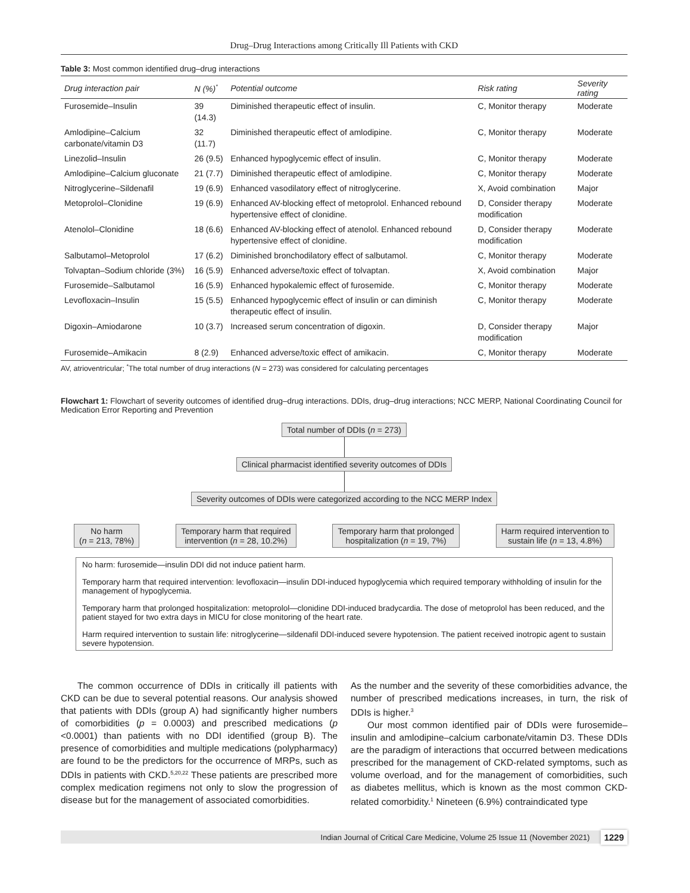Drug–Drug Interactions among Critically Ill Patients with CKD
Table 3: Most common identified drug–drug interactions
| Drug interaction pair | N (%)<sup>*</sup> | Potential outcome | Risk rating | Severity rating |
| --- | --- | --- | --- | --- |
| Furosemide–Insulin | 39 (14.3) | Diminished therapeutic effect of insulin. | C, Monitor therapy | Moderate |
| Amlodipine–Calcium carbonate/vitamin D3 | 32 (11.7) | Diminished therapeutic effect of amlodipine. | C, Monitor therapy | Moderate |
| Linezolid–Insulin | 26 (9.5) | Enhanced hypoglycemic effect of insulin. | C, Monitor therapy | Moderate |
| Amlodipine–Calcium gluconate | 21 (7.7) | Diminished therapeutic effect of amlodipine. | C, Monitor therapy | Moderate |
| Nitroglycerine–Sildenafil | 19 (6.9) | Enhanced vasodilatory effect of nitroglycerine. | X, Avoid combination | Major |
| Metoprolol–Clonidine | 19 (6.9) | Enhanced AV-blocking effect of metoprolol. Enhanced rebound hypertensive effect of clonidine. | D, Consider therapy modification | Moderate |
| Atenolol–Clonidine | 18 (6.6) | Enhanced AV-blocking effect of atenolol. Enhanced rebound hypertensive effect of clonidine. | D, Consider therapy modification | Moderate |
| Salbutamol–Metoprolol | 17 (6.2) | Diminished bronchodilatory effect of salbutamol. | C, Monitor therapy | Moderate |
| Tolvaptan–Sodium chloride (3%) | 16 (5.9) | Enhanced adverse/toxic effect of tolvaptan. | X, Avoid combination | Major |
| Furosemide–Salbutamol | 16 (5.9) | Enhanced hypokalemic effect of furosemide. | C, Monitor therapy | Moderate |
| Levofloxacin–Insulin | 15 (5.5) | Enhanced hypoglycemic effect of insulin or can diminish therapeutic effect of insulin. | C, Monitor therapy | Moderate |
| Digoxin–Amiodarone | 10 (3.7) | Increased serum concentration of digoxin. | D, Consider therapy modification | Major |
| Furosemide–Amikacin | 8 (2.9) | Enhanced adverse/toxic effect of amikacin. | C, Monitor therapy | Moderate |
AV, atrioventricular; <sup>*</sup>The total number of drug interactions (N = 273) was considered for calculating percentages
Flowchart 1: Flowchart of severity outcomes of identified drug–drug interactions. DDIs, drug–drug interactions; NCC MERP, National Coordinating Council for Medication Error Reporting and Prevention
Total number of DDIs (n = 273)
Clinical pharmacist identified severity outcomes of DDIs
Severity outcomes of DDIs were categorized according to the NCC MERP Index
No harm
(n = 213, 78%)
Temporary harm that required
intervention (n = 28, 10.2%)
Temporary harm that prolonged
hospitalization (n = 19, 7%)
Harm required intervention to
sustain life (n = 13, 4.8%)
No harm: furosemide—insulin DDI did not induce patient harm.
Temporary harm that required intervention: levofloxacin—insulin DDI-induced hypoglycemia which required temporary withholding of insulin for the management of hypoglycemia.
Temporary harm that prolonged hospitalization: metoprolol—clonidine DDI-induced bradycardia. The dose of metoprolol has been reduced, and the patient stayed for two extra days in MICU for close monitoring of the heart rate.
Harm required intervention to sustain life: nitroglycerine—sildenafil DDI-induced severe hypotension. The patient received inotropic agent to sustain severe hypotension.
The common occurrence of DDIs in critically ill patients with CKD can be due to several potential reasons. Our analysis showed that patients with DDIs (group A) had significantly higher numbers of comorbidities (p = 0.0003) and prescribed medications (p <0.0001) than patients with no DDI identified (group B). The presence of comorbidities and multiple medications (polypharmacy) are found to be the predictors for the occurrence of MRPs, such as DDIs in patients with CKD.<sup>5,20,22</sup> These patients are prescribed more complex medication regimens not only to slow the progression of disease but for the management of associated comorbidities.
As the number and the severity of these comorbidities advance, the number of prescribed medications increases, in turn, the risk of DDIs is higher.<sup>3</sup>
Our most common identified pair of DDIs were furosemide–insulin and amlodipine–calcium carbonate/vitamin D3. These DDIs are the paradigm of interactions that occurred between medications prescribed for the management of CKD-related symptoms, such as volume overload, and for the management of comorbidities, such as diabetes mellitus, which is known as the most common CKD-related comorbidity.<sup>1</sup> Nineteen (6.9%) contraindicated type
Indian Journal of Critical Care Medicine, Volume 25 Issue 11 (November 2021) 1229